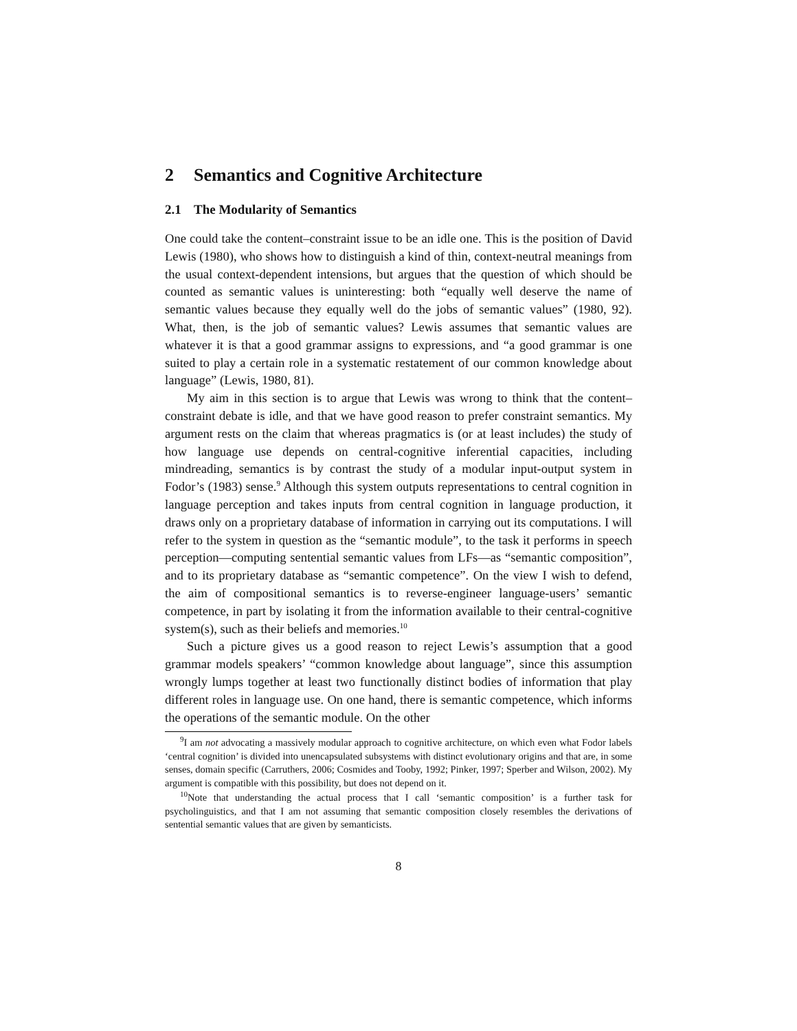2 Semantics and Cognitive Architecture
2.1 The Modularity of Semantics
One could take the content–constraint issue to be an idle one. This is the position of David Lewis (1980), who shows how to distinguish a kind of thin, context-neutral meanings from the usual context-dependent intensions, but argues that the question of which should be counted as semantic values is uninteresting: both “equally well deserve the name of semantic values because they equally well do the jobs of semantic values” (1980, 92). What, then, is the job of semantic values? Lewis assumes that semantic values are whatever it is that a good grammar assigns to expressions, and “a good grammar is one suited to play a certain role in a systematic restatement of our common knowledge about language” (Lewis, 1980, 81).
My aim in this section is to argue that Lewis was wrong to think that the content–constraint debate is idle, and that we have good reason to prefer constraint semantics. My argument rests on the claim that whereas pragmatics is (or at least includes) the study of how language use depends on central-cognitive inferential capacities, including mindreading, semantics is by contrast the study of a modular input-output system in Fodor’s (1983) sense.<sup>9</sup> Although this system outputs representations to central cognition in language perception and takes inputs from central cognition in language production, it draws only on a proprietary database of information in carrying out its computations. I will refer to the system in question as the “semantic module”, to the task it performs in speech perception—computing sentential semantic values from LFs—as “semantic composition”, and to its proprietary database as “semantic competence”. On the view I wish to defend, the aim of compositional semantics is to reverse-engineer language-users’ semantic competence, in part by isolating it from the information available to their central-cognitive system(s), such as their beliefs and memories.<sup>10</sup>
Such a picture gives us a good reason to reject Lewis’s assumption that a good grammar models speakers’ “common knowledge about language”, since this assumption wrongly lumps together at least two functionally distinct bodies of information that play different roles in language use. On one hand, there is semantic competence, which informs the operations of the semantic module. On the other
<sup>9</sup> I am not advocating a massively modular approach to cognitive architecture, on which even what Fodor labels ‘central cognition’ is divided into unencapsulated subsystems with distinct evolutionary origins and that are, in some senses, domain specific (Carruthers, 2006; Cosmides and Tooby, 1992; Pinker, 1997; Sperber and Wilson, 2002). My argument is compatible with this possibility, but does not depend on it.
<sup>10</sup> Note that understanding the actual process that I call ‘semantic composition’ is a further task for psycholinguistics, and that I am not assuming that semantic composition closely resembles the derivations of sentential semantic values that are given by semanticists.
8